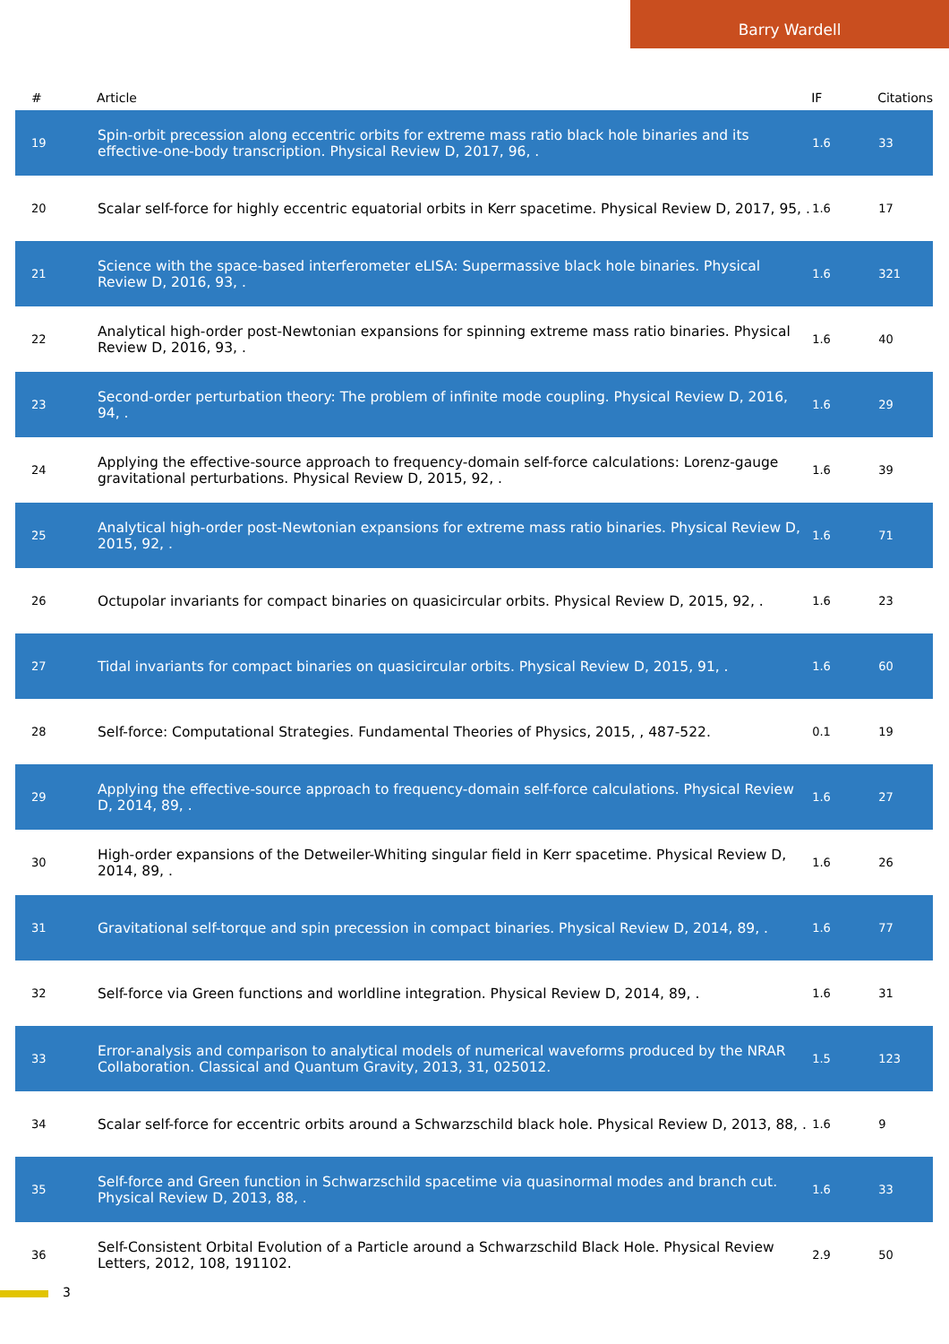Barry Wardell
| # | Article | IF | Citations |
| --- | --- | --- | --- |
| 19 | Spin-orbit precession along eccentric orbits for extreme mass ratio black hole binaries and its effective-one-body transcription. Physical Review D, 2017, 96, . | 1.6 | 33 |
| 20 | Scalar self-force for highly eccentric equatorial orbits in Kerr spacetime. Physical Review D, 2017, 95, . | 1.6 | 17 |
| 21 | Science with the space-based interferometer eLISA: Supermassive black hole binaries. Physical Review D, 2016, 93, . | 1.6 | 321 |
| 22 | Analytical high-order post-Newtonian expansions for spinning extreme mass ratio binaries. Physical Review D, 2016, 93, . | 1.6 | 40 |
| 23 | Second-order perturbation theory: The problem of infinite mode coupling. Physical Review D, 2016, 94, . | 1.6 | 29 |
| 24 | Applying the effective-source approach to frequency-domain self-force calculations: Lorenz-gauge gravitational perturbations. Physical Review D, 2015, 92, . | 1.6 | 39 |
| 25 | Analytical high-order post-Newtonian expansions for extreme mass ratio binaries. Physical Review D, 2015, 92, . | 1.6 | 71 |
| 26 | Octupolar invariants for compact binaries on quasicircular orbits. Physical Review D, 2015, 92, . | 1.6 | 23 |
| 27 | Tidal invariants for compact binaries on quasicircular orbits. Physical Review D, 2015, 91, . | 1.6 | 60 |
| 28 | Self-force: Computational Strategies. Fundamental Theories of Physics, 2015, , 487-522. | 0.1 | 19 |
| 29 | Applying the effective-source approach to frequency-domain self-force calculations. Physical Review D, 2014, 89, . | 1.6 | 27 |
| 30 | High-order expansions of the Detweiler-Whiting singular field in Kerr spacetime. Physical Review D, 2014, 89, . | 1.6 | 26 |
| 31 | Gravitational self-torque and spin precession in compact binaries. Physical Review D, 2014, 89, . | 1.6 | 77 |
| 32 | Self-force via Green functions and worldline integration. Physical Review D, 2014, 89, . | 1.6 | 31 |
| 33 | Error-analysis and comparison to analytical models of numerical waveforms produced by the NRAR Collaboration. Classical and Quantum Gravity, 2013, 31, 025012. | 1.5 | 123 |
| 34 | Scalar self-force for eccentric orbits around a Schwarzschild black hole. Physical Review D, 2013, 88, . | 1.6 | 9 |
| 35 | Self-force and Green function in Schwarzschild spacetime via quasinormal modes and branch cut. Physical Review D, 2013, 88, . | 1.6 | 33 |
| 36 | Self-Consistent Orbital Evolution of a Particle around a Schwarzschild Black Hole. Physical Review Letters, 2012, 108, 191102. | 2.9 | 50 |
3